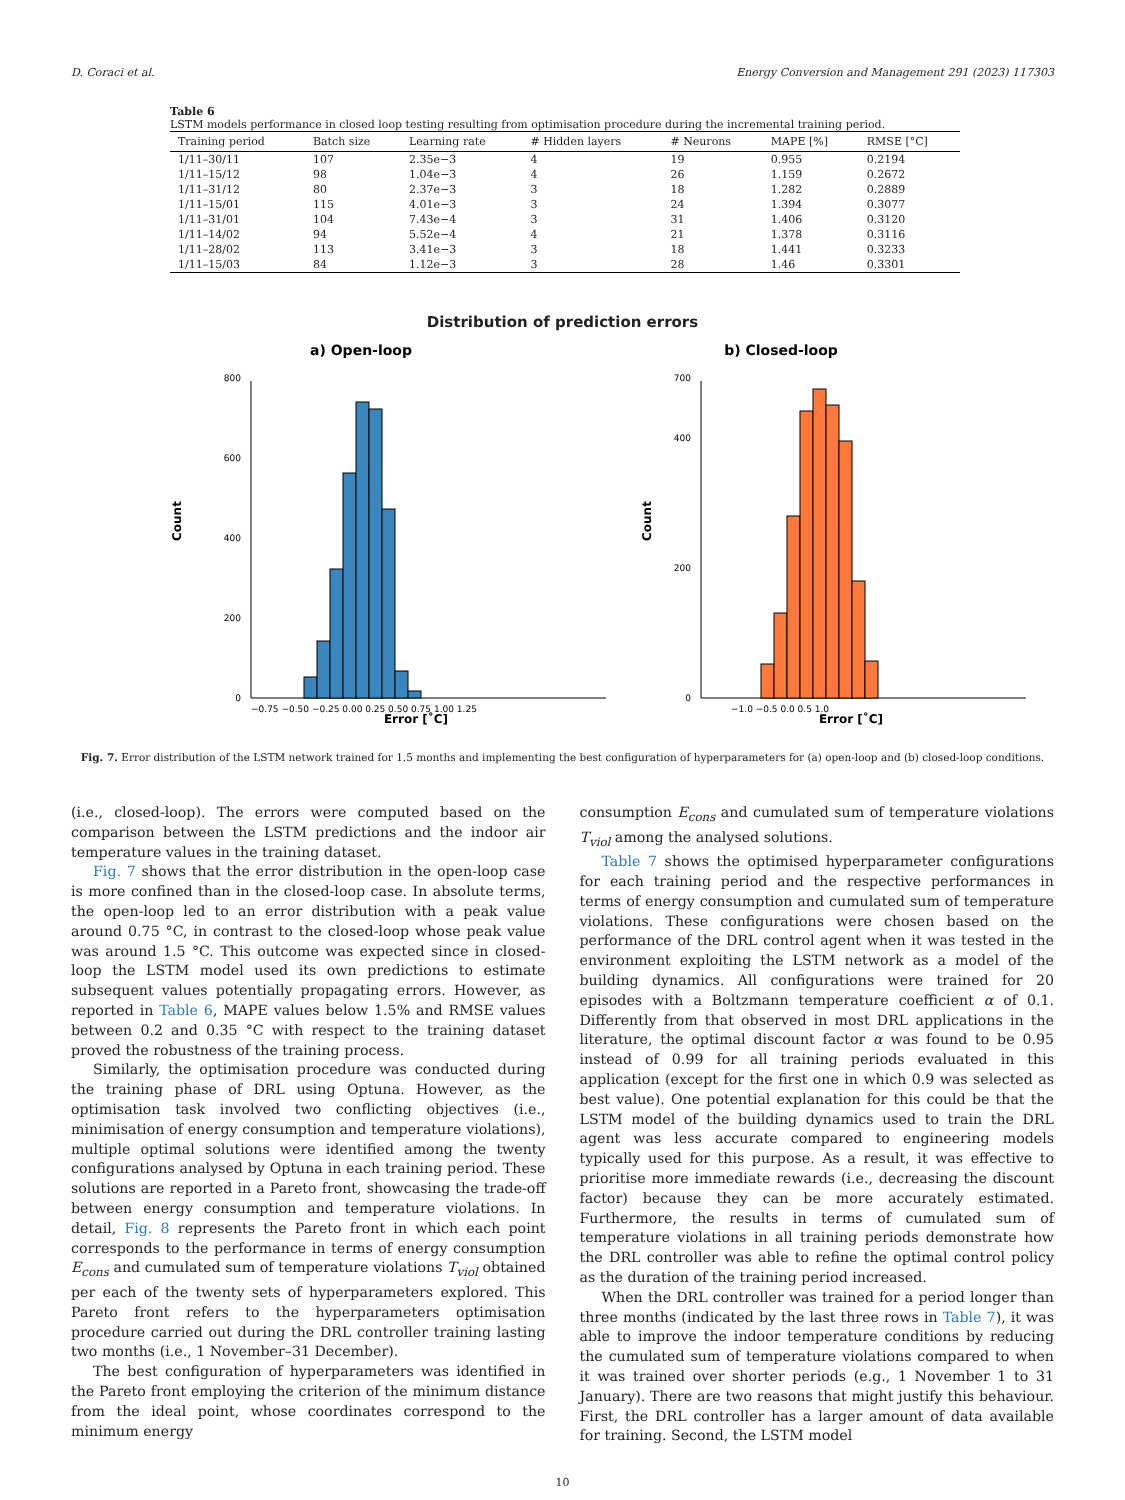D. Coraci et al. Energy Conversion and Management 291 (2023) 117303
Table 6
LSTM models performance in closed loop testing resulting from optimisation procedure during the incremental training period.
| Training period | Batch size | Learning rate | # Hidden layers | # Neurons | MAPE [%] | RMSE [°C] |
| --- | --- | --- | --- | --- | --- | --- |
| 1/11–30/11 | 107 | 2.35e−3 | 4 | 19 | 0.955 | 0.2194 |
| 1/11–15/12 | 98 | 1.04e−3 | 4 | 26 | 1.159 | 0.2672 |
| 1/11–31/12 | 80 | 2.37e−3 | 3 | 18 | 1.282 | 0.2889 |
| 1/11–15/01 | 115 | 4.01e−3 | 3 | 24 | 1.394 | 0.3077 |
| 1/11–31/01 | 104 | 7.43e−4 | 3 | 31 | 1.406 | 0.3120 |
| 1/11–14/02 | 94 | 5.52e−4 | 4 | 21 | 1.378 | 0.3116 |
| 1/11–28/02 | 113 | 3.41e−3 | 3 | 18 | 1.441 | 0.3233 |
| 1/11–15/03 | 84 | 1.12e−3 | 3 | 28 | 1.46 | 0.3301 |
Distribution of prediction errors
a) Open-loop
b) Closed-loop
0
200
400
600
800
−0.75 −0.50 −0.25 0.00 0.25 0.50 0.75 1.00 1.25
Count
Error [˚C]
0
200
400
700
−1.0 −0.5 0.0 0.5 1.0
Count
Error [˚C]
Fig. 7. Error distribution of the LSTM network trained for 1.5 months and implementing the best configuration of hyperparameters for (a) open-loop and (b) closed-loop conditions.
(i.e., closed-loop). The errors were computed based on the comparison between the LSTM predictions and the indoor air temperature values in the training dataset.
Fig. 7 shows that the error distribution in the open-loop case is more confined than in the closed-loop case. In absolute terms, the open-loop led to an error distribution with a peak value around 0.75 °C, in contrast to the closed-loop whose peak value was around 1.5 °C. This outcome was expected since in closed-loop the LSTM model used its own predictions to estimate subsequent values potentially propagating errors. However, as reported in Table 6, MAPE values below 1.5% and RMSE values between 0.2 and 0.35 °C with respect to the training dataset proved the robustness of the training process.
Similarly, the optimisation procedure was conducted during the training phase of DRL using Optuna. However, as the optimisation task involved two conflicting objectives (i.e., minimisation of energy consumption and temperature violations), multiple optimal solutions were identified among the twenty configurations analysed by Optuna in each training period. These solutions are reported in a Pareto front, showcasing the trade-off between energy consumption and temperature violations. In detail, Fig. 8 represents the Pareto front in which each point corresponds to the performance in terms of energy consumption E<sub>cons</sub> and cumulated sum of temperature violations T<sub>viol</sub> obtained per each of the twenty sets of hyperparameters explored. This Pareto front refers to the hyperparameters optimisation procedure carried out during the DRL controller training lasting two months (i.e., 1 November–31 December).
The best configuration of hyperparameters was identified in the Pareto front employing the criterion of the minimum distance from the ideal point, whose coordinates correspond to the minimum energy
consumption E<sub>cons</sub> and cumulated sum of temperature violations T<sub>viol</sub> among the analysed solutions.
Table 7 shows the optimised hyperparameter configurations for each training period and the respective performances in terms of energy consumption and cumulated sum of temperature violations. These configurations were chosen based on the performance of the DRL control agent when it was tested in the environment exploiting the LSTM network as a model of the building dynamics. All configurations were trained for 20 episodes with a Boltzmann temperature coefficient α of 0.1. Differently from that observed in most DRL applications in the literature, the optimal discount factor α was found to be 0.95 instead of 0.99 for all training periods evaluated in this application (except for the first one in which 0.9 was selected as best value). One potential explanation for this could be that the LSTM model of the building dynamics used to train the DRL agent was less accurate compared to engineering models typically used for this purpose. As a result, it was effective to prioritise more immediate rewards (i.e., decreasing the discount factor) because they can be more accurately estimated. Furthermore, the results in terms of cumulated sum of temperature violations in all training periods demonstrate how the DRL controller was able to refine the optimal control policy as the duration of the training period increased.
When the DRL controller was trained for a period longer than three months (indicated by the last three rows in Table 7), it was able to improve the indoor temperature conditions by reducing the cumulated sum of temperature violations compared to when it was trained over shorter periods (e.g., 1 November 1 to 31 January). There are two reasons that might justify this behaviour. First, the DRL controller has a larger amount of data available for training. Second, the LSTM model
10